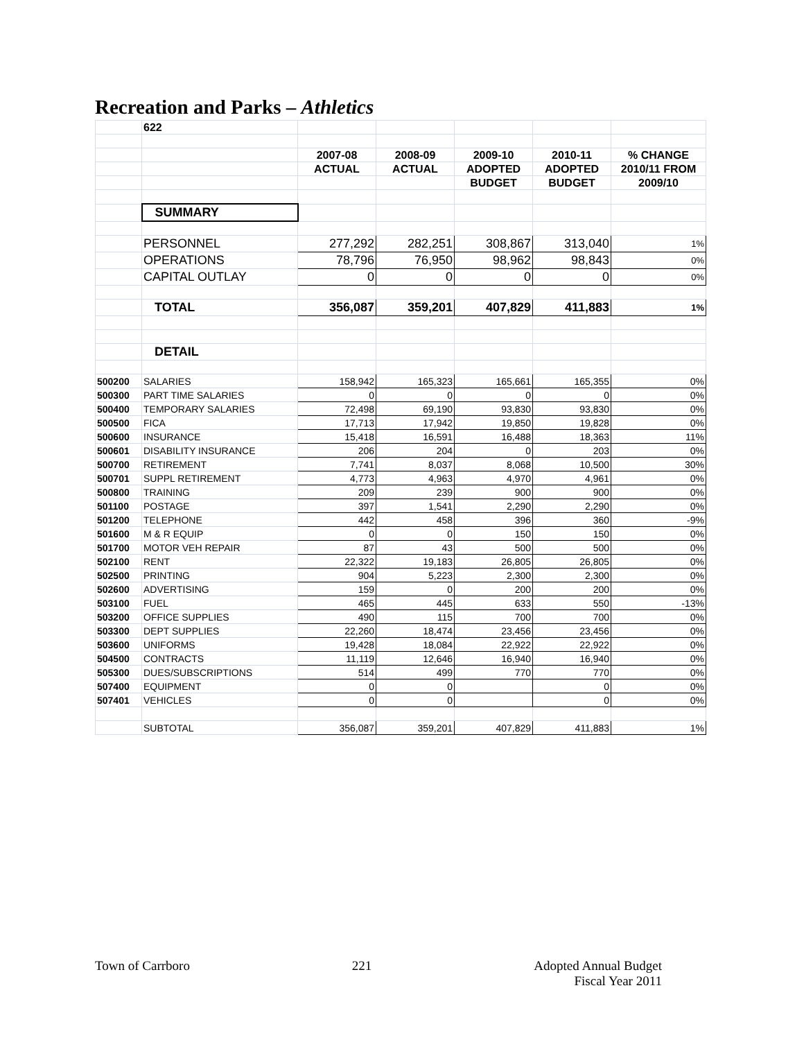Recreation and Parks – Athletics
| | 622 | | | | | |
| | | 2007-08 | 2008-09 | 2009-10 | 2010-11 | % CHANGE |
| | | ACTUAL | ACTUAL | ADOPTED | ADOPTED | 2010/11 FROM |
| | | | | BUDGET | BUDGET | 2009/10 |
| | SUMMARY | | | | | |
| | PERSONNEL | 277,292 | 282,251 | 308,867 | 313,040 | 1% |
| | OPERATIONS | 78,796 | 76,950 | 98,962 | 98,843 | 0% |
| | CAPITAL OUTLAY | 0 | 0 | 0 | 0 | 0% |
| | TOTAL | 356,087 | 359,201 | 407,829 | 411,883 | 1% |
| | DETAIL | | | | | |
| 500200 | SALARIES | 158,942 | 165,323 | 165,661 | 165,355 | 0% |
| 500300 | PART TIME SALARIES | 0 | 0 | 0 | 0 | 0% |
| 500400 | TEMPORARY SALARIES | 72,498 | 69,190 | 93,830 | 93,830 | 0% |
| 500500 | FICA | 17,713 | 17,942 | 19,850 | 19,828 | 0% |
| 500600 | INSURANCE | 15,418 | 16,591 | 16,488 | 18,363 | 11% |
| 500601 | DISABILITY INSURANCE | 206 | 204 | 0 | 203 | 0% |
| 500700 | RETIREMENT | 7,741 | 8,037 | 8,068 | 10,500 | 30% |
| 500701 | SUPPL RETIREMENT | 4,773 | 4,963 | 4,970 | 4,961 | 0% |
| 500800 | TRAINING | 209 | 239 | 900 | 900 | 0% |
| 501100 | POSTAGE | 397 | 1,541 | 2,290 | 2,290 | 0% |
| 501200 | TELEPHONE | 442 | 458 | 396 | 360 | -9% |
| 501600 | M & R EQUIP | 0 | 0 | 150 | 150 | 0% |
| 501700 | MOTOR VEH REPAIR | 87 | 43 | 500 | 500 | 0% |
| 502100 | RENT | 22,322 | 19,183 | 26,805 | 26,805 | 0% |
| 502500 | PRINTING | 904 | 5,223 | 2,300 | 2,300 | 0% |
| 502600 | ADVERTISING | 159 | 0 | 200 | 200 | 0% |
| 503100 | FUEL | 465 | 445 | 633 | 550 | -13% |
| 503200 | OFFICE SUPPLIES | 490 | 115 | 700 | 700 | 0% |
| 503300 | DEPT SUPPLIES | 22,260 | 18,474 | 23,456 | 23,456 | 0% |
| 503600 | UNIFORMS | 19,428 | 18,084 | 22,922 | 22,922 | 0% |
| 504500 | CONTRACTS | 11,119 | 12,646 | 16,940 | 16,940 | 0% |
| 505300 | DUES/SUBSCRIPTIONS | 514 | 499 | 770 | 770 | 0% |
| 507400 | EQUIPMENT | 0 | 0 | | 0 | 0% |
| 507401 | VEHICLES | 0 | 0 | | 0 | 0% |
| | SUBTOTAL | 356,087 | 359,201 | 407,829 | 411,883 | 1% |
Town of Carrboro 221 Adopted Annual Budget
Fiscal Year 2011